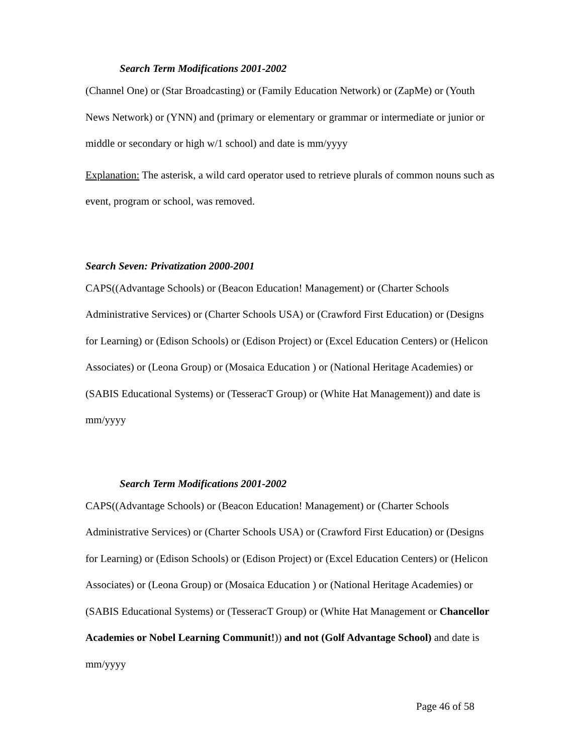Search Term Modifications 2001-2002
(Channel One) or (Star Broadcasting) or (Family Education Network) or (ZapMe) or (Youth News Network) or (YNN) and (primary or elementary or grammar or intermediate or junior or middle or secondary or high w/1 school) and date is mm/yyyy
Explanation: The asterisk, a wild card operator used to retrieve plurals of common nouns such as event, program or school, was removed.
Search Seven: Privatization 2000-2001
CAPS((Advantage Schools) or (Beacon Education! Management) or (Charter Schools Administrative Services) or (Charter Schools USA) or (Crawford First Education) or (Designs for Learning) or (Edison Schools) or (Edison Project) or (Excel Education Centers) or (Helicon Associates) or (Leona Group) or (Mosaica Education ) or (National Heritage Academies) or (SABIS Educational Systems) or (TesseracT Group) or (White Hat Management)) and date is mm/yyyy
Search Term Modifications 2001-2002
CAPS((Advantage Schools) or (Beacon Education! Management) or (Charter Schools Administrative Services) or (Charter Schools USA) or (Crawford First Education) or (Designs for Learning) or (Edison Schools) or (Edison Project) or (Excel Education Centers) or (Helicon Associates) or (Leona Group) or (Mosaica Education ) or (National Heritage Academies) or (SABIS Educational Systems) or (TesseracT Group) or (White Hat Management or Chancellor Academies or Nobel Learning Communit!)) and not (Golf Advantage School) and date is mm/yyyy
Page 46 of 58